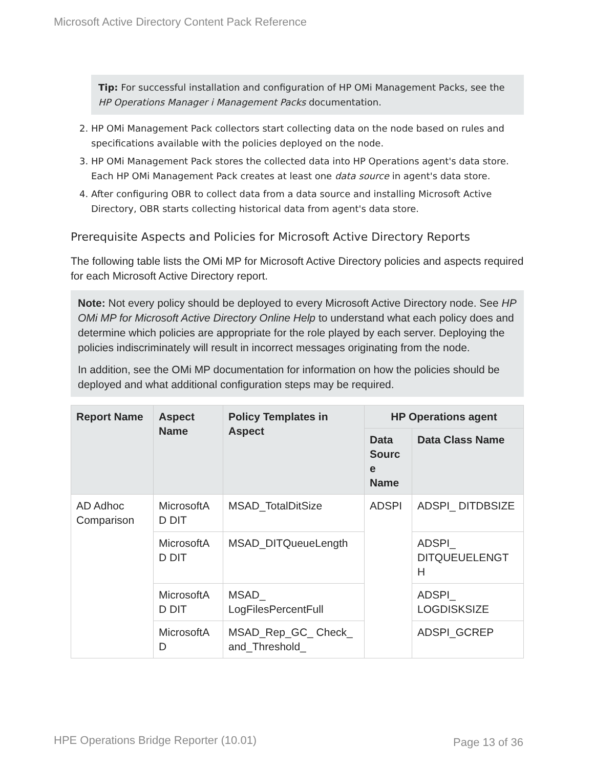Microsoft Active Directory Content Pack Reference
Tip: For successful installation and configuration of HP OMi Management Packs, see the HP Operations Manager i Management Packs documentation.
2. HP OMi Management Pack collectors start collecting data on the node based on rules and specifications available with the policies deployed on the node.
3. HP OMi Management Pack stores the collected data into HP Operations agent's data store. Each HP OMi Management Pack creates at least one data source in agent's data store.
4. After configuring OBR to collect data from a data source and installing Microsoft Active Directory, OBR starts collecting historical data from agent's data store.
Prerequisite Aspects and Policies for Microsoft Active Directory Reports
The following table lists the OMi MP for Microsoft Active Directory policies and aspects required for each Microsoft Active Directory report.
Note: Not every policy should be deployed to every Microsoft Active Directory node. See HP OMi MP for Microsoft Active Directory Online Help to understand what each policy does and determine which policies are appropriate for the role played by each server. Deploying the policies indiscriminately will result in incorrect messages originating from the node.
In addition, see the OMi MP documentation for information on how the policies should be deployed and what additional configuration steps may be required.
| Report Name | Aspect Name | Policy Templates in Aspect | HP Operations agent | |
| --- | --- | --- | --- | --- |
| | | | Data Sourc e Name | Data Class Name |
| AD Adhoc Comparison | MicrosoftA D DIT | MSAD_TotalDitSize | ADSPI | ADSPI_ DITDBSIZE |
| | MicrosoftA D DIT | MSAD_DITQueueLength | | ADSPI_ DITQUEUELENGT H |
| | MicrosoftA D DIT | MSAD_ LogFilesPercentFull | | ADSPI_ LOGDISKSIZE |
| | MicrosoftA D | MSAD_Rep_GC_ Check_ and_Threshold_ | | ADSPI_GCREP |
HPE Operations Bridge Reporter (10.01)
Page 13 of 36